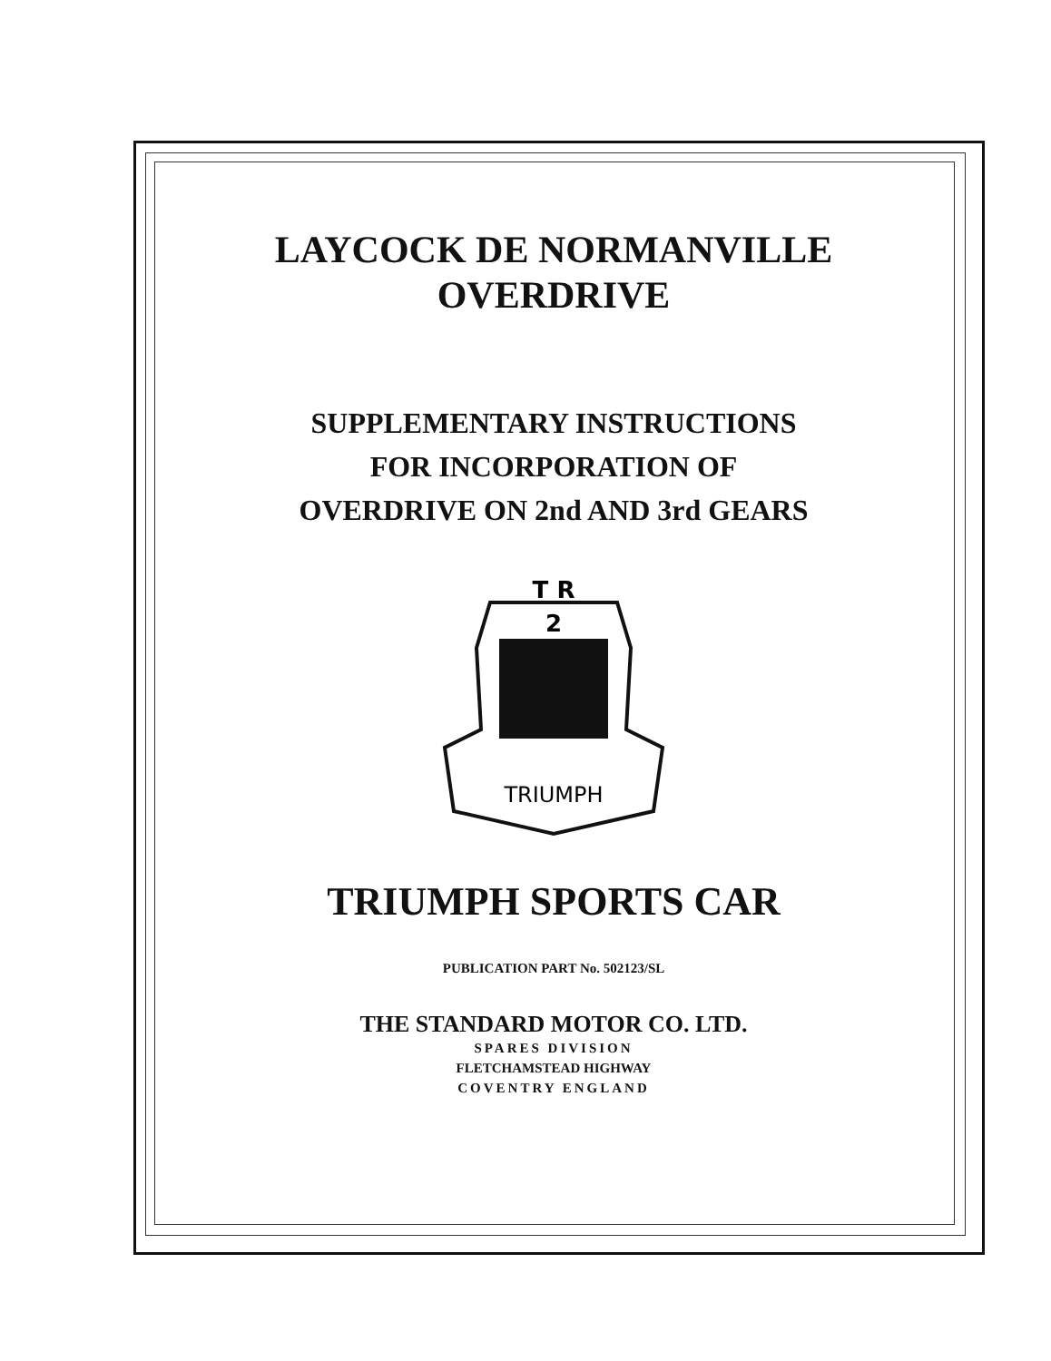LAYCOCK DE NORMANVILLE
OVERDRIVE
SUPPLEMENTARY INSTRUCTIONS
FOR INCORPORATION OF
OVERDRIVE ON 2nd AND 3rd GEARS
T R
2
TRIUMPH
TRIUMPH SPORTS CAR
PUBLICATION PART No. 502123/SL
THE STANDARD MOTOR CO. LTD.
SPARES DIVISION
FLETCHAMSTEAD HIGHWAY
COVENTRY ENGLAND